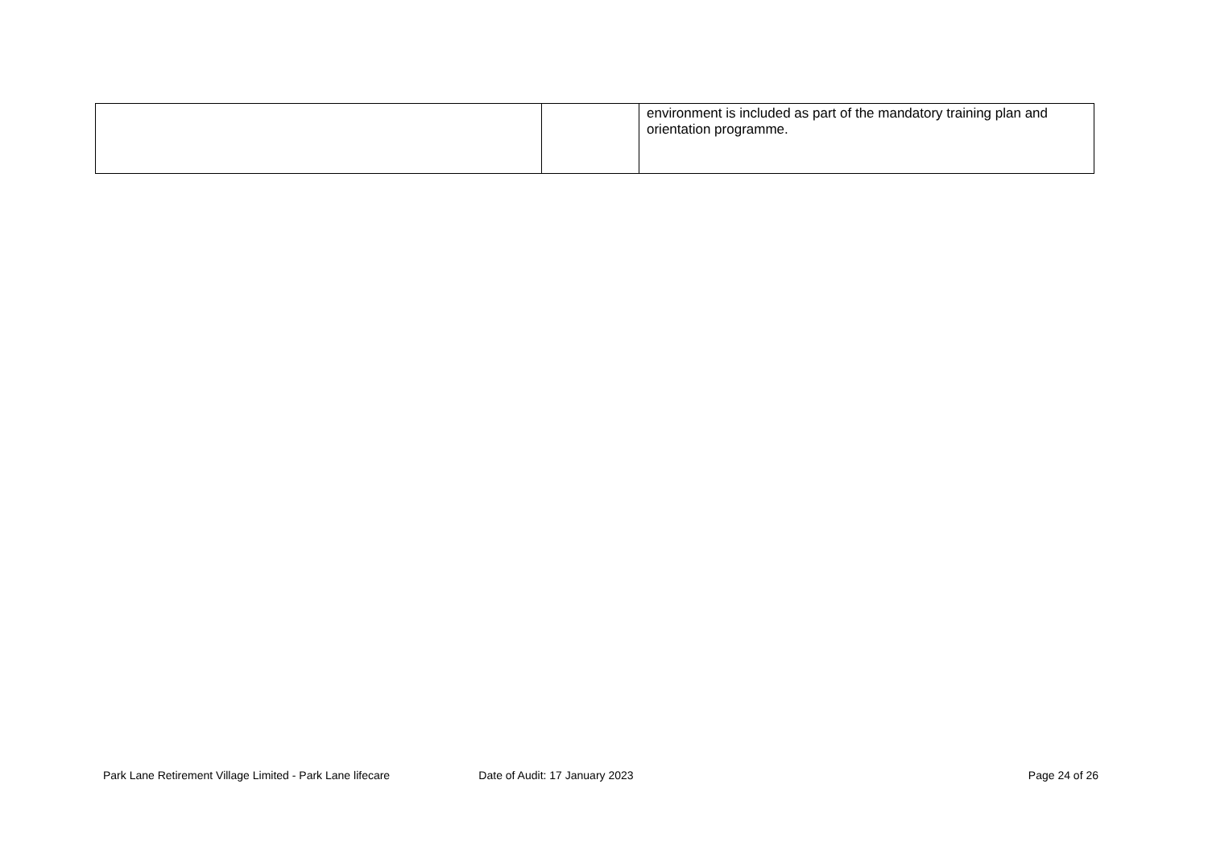| | | environment is included as part of the mandatory training plan and orientation programme. |
Park Lane Retirement Village Limited - Park Lane lifecare Date of Audit: 17 January 2023 Page 24 of 26